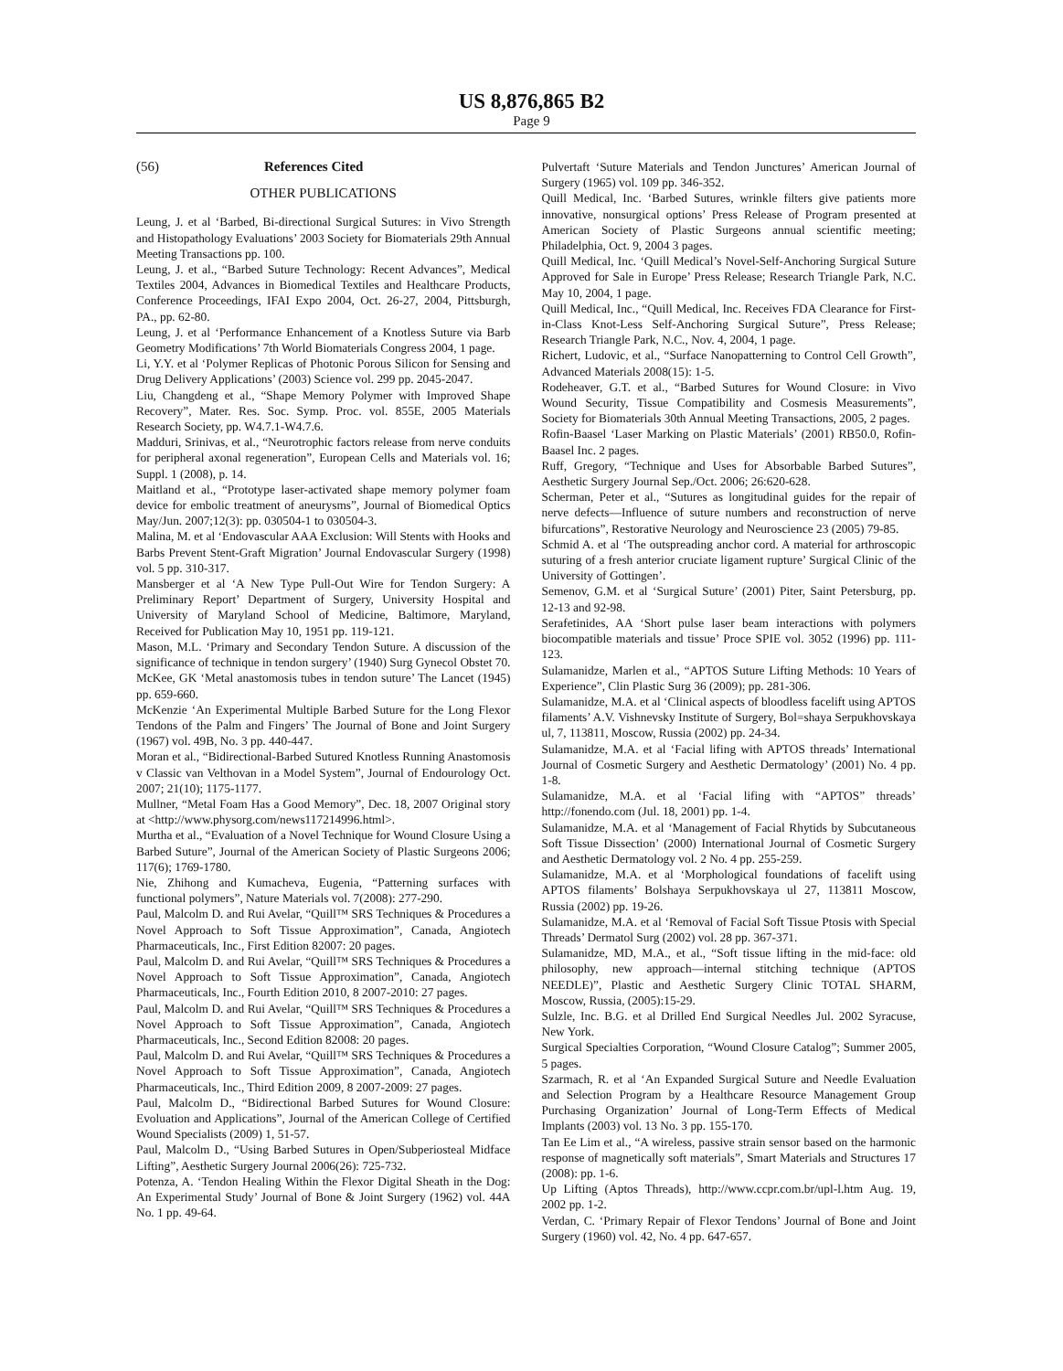US 8,876,865 B2
Page 9
(56) References Cited
OTHER PUBLICATIONS
Leung, J. et al ‘Barbed, Bi-directional Surgical Sutures: in Vivo Strength and Histopathology Evaluations’ 2003 Society for Biomaterials 29th Annual Meeting Transactions pp. 100.
Leung, J. et al., “Barbed Suture Technology: Recent Advances”, Medical Textiles 2004, Advances in Biomedical Textiles and Healthcare Products, Conference Proceedings, IFAI Expo 2004, Oct. 26-27, 2004, Pittsburgh, PA., pp. 62-80.
Leung, J. et al ‘Performance Enhancement of a Knotless Suture via Barb Geometry Modifications’ 7th World Biomaterials Congress 2004, 1 page.
Li, Y.Y. et al ‘Polymer Replicas of Photonic Porous Silicon for Sensing and Drug Delivery Applications’ (2003) Science vol. 299 pp. 2045-2047.
Liu, Changdeng et al., “Shape Memory Polymer with Improved Shape Recovery”, Mater. Res. Soc. Symp. Proc. vol. 855E, 2005 Materials Research Society, pp. W4.7.1-W4.7.6.
Madduri, Srinivas, et al., “Neurotrophic factors release from nerve conduits for peripheral axonal regeneration”, European Cells and Materials vol. 16; Suppl. 1 (2008), p. 14.
Maitland et al., “Prototype laser-activated shape memory polymer foam device for embolic treatment of aneurysms”, Journal of Biomedical Optics May/Jun. 2007;12(3): pp. 030504-1 to 030504-3.
Malina, M. et al ‘Endovascular AAA Exclusion: Will Stents with Hooks and Barbs Prevent Stent-Graft Migration’ Journal Endovascular Surgery (1998) vol. 5 pp. 310-317.
Mansberger et al ‘A New Type Pull-Out Wire for Tendon Surgery: A Preliminary Report’ Department of Surgery, University Hospital and University of Maryland School of Medicine, Baltimore, Maryland, Received for Publication May 10, 1951 pp. 119-121.
Mason, M.L. ‘Primary and Secondary Tendon Suture. A discussion of the significance of technique in tendon surgery’ (1940) Surg Gynecol Obstet 70.
McKee, GK ‘Metal anastomosis tubes in tendon suture’ The Lancet (1945) pp. 659-660.
McKenzie ‘An Experimental Multiple Barbed Suture for the Long Flexor Tendons of the Palm and Fingers’ The Journal of Bone and Joint Surgery (1967) vol. 49B, No. 3 pp. 440-447.
Moran et al., “Bidirectional-Barbed Sutured Knotless Running Anastomosis v Classic van Velthovan in a Model System”, Journal of Endourology Oct. 2007; 21(10); 1175-1177.
Mullner, “Metal Foam Has a Good Memory”, Dec. 18, 2007 Original story at <http://www.physorg.com/news117214996.html>.
Murtha et al., “Evaluation of a Novel Technique for Wound Closure Using a Barbed Suture”, Journal of the American Society of Plastic Surgeons 2006; 117(6); 1769-1780.
Nie, Zhihong and Kumacheva, Eugenia, “Patterning surfaces with functional polymers”, Nature Materials vol. 7(2008): 277-290.
Paul, Malcolm D. and Rui Avelar, “Quill™ SRS Techniques & Procedures a Novel Approach to Soft Tissue Approximation”, Canada, Angiotech Pharmaceuticals, Inc., First Edition 82007: 20 pages.
Paul, Malcolm D. and Rui Avelar, “Quill™ SRS Techniques & Procedures a Novel Approach to Soft Tissue Approximation”, Canada, Angiotech Pharmaceuticals, Inc., Fourth Edition 2010, 8 2007-2010: 27 pages.
Paul, Malcolm D. and Rui Avelar, “Quill™ SRS Techniques & Procedures a Novel Approach to Soft Tissue Approximation”, Canada, Angiotech Pharmaceuticals, Inc., Second Edition 82008: 20 pages.
Paul, Malcolm D. and Rui Avelar, “Quill™ SRS Techniques & Procedures a Novel Approach to Soft Tissue Approximation”, Canada, Angiotech Pharmaceuticals, Inc., Third Edition 2009, 8 2007-2009: 27 pages.
Paul, Malcolm D., “Bidirectional Barbed Sutures for Wound Closure: Evoluation and Applications”, Journal of the American College of Certified Wound Specialists (2009) 1, 51-57.
Paul, Malcolm D., “Using Barbed Sutures in Open/Subperiosteal Midface Lifting”, Aesthetic Surgery Journal 2006(26): 725-732.
Potenza, A. ‘Tendon Healing Within the Flexor Digital Sheath in the Dog: An Experimental Study’ Journal of Bone & Joint Surgery (1962) vol. 44A No. 1 pp. 49-64.
Pulvertaft ‘Suture Materials and Tendon Junctures’ American Journal of Surgery (1965) vol. 109 pp. 346-352.
Quill Medical, Inc. ‘Barbed Sutures, wrinkle filters give patients more innovative, nonsurgical options’ Press Release of Program presented at American Society of Plastic Surgeons annual scientific meeting; Philadelphia, Oct. 9, 2004 3 pages.
Quill Medical, Inc. ‘Quill Medical’s Novel-Self-Anchoring Surgical Suture Approved for Sale in Europe’ Press Release; Research Triangle Park, N.C. May 10, 2004, 1 page.
Quill Medical, Inc., “Quill Medical, Inc. Receives FDA Clearance for First-in-Class Knot-Less Self-Anchoring Surgical Suture”, Press Release; Research Triangle Park, N.C., Nov. 4, 2004, 1 page.
Richert, Ludovic, et al., “Surface Nanopatterning to Control Cell Growth”, Advanced Materials 2008(15): 1-5.
Rodeheaver, G.T. et al., “Barbed Sutures for Wound Closure: in Vivo Wound Security, Tissue Compatibility and Cosmesis Measurements”, Society for Biomaterials 30th Annual Meeting Transactions, 2005, 2 pages.
Rofin-Baasel ‘Laser Marking on Plastic Materials’ (2001) RB50.0, Rofin-Baasel Inc. 2 pages.
Ruff, Gregory, “Technique and Uses for Absorbable Barbed Sutures”, Aesthetic Surgery Journal Sep./Oct. 2006; 26:620-628.
Scherman, Peter et al., “Sutures as longitudinal guides for the repair of nerve defects—Influence of suture numbers and reconstruction of nerve bifurcations”, Restorative Neurology and Neuroscience 23 (2005) 79-85.
Schmid A. et al ‘The outspreading anchor cord. A material for arthroscopic suturing of a fresh anterior cruciate ligament rupture’ Surgical Clinic of the University of Gottingen’.
Semenov, G.M. et al ‘Surgical Suture’ (2001) Piter, Saint Petersburg, pp. 12-13 and 92-98.
Serafetinides, AA ‘Short pulse laser beam interactions with polymers biocompatible materials and tissue’ Proce SPIE vol. 3052 (1996) pp. 111-123.
Sulamanidze, Marlen et al., “APTOS Suture Lifting Methods: 10 Years of Experience”, Clin Plastic Surg 36 (2009); pp. 281-306.
Sulamanidze, M.A. et al ‘Clinical aspects of bloodless facelift using APTOS filaments’ A.V. Vishnevsky Institute of Surgery, Bol=shaya Serpukhovskaya ul, 7, 113811, Moscow, Russia (2002) pp. 24-34.
Sulamanidze, M.A. et al ‘Facial lifing with APTOS threads’ International Journal of Cosmetic Surgery and Aesthetic Dermatology’ (2001) No. 4 pp. 1-8.
Sulamanidze, M.A. et al ‘Facial lifing with “APTOS” threads’ http://fonendo.com (Jul. 18, 2001) pp. 1-4.
Sulamanidze, M.A. et al ‘Management of Facial Rhytids by Subcutaneous Soft Tissue Dissection’ (2000) International Journal of Cosmetic Surgery and Aesthetic Dermatology vol. 2 No. 4 pp. 255-259.
Sulamanidze, M.A. et al ‘Morphological foundations of facelift using APTOS filaments’ Bolshaya Serpukhovskaya ul 27, 113811 Moscow, Russia (2002) pp. 19-26.
Sulamanidze, M.A. et al ‘Removal of Facial Soft Tissue Ptosis with Special Threads’ Dermatol Surg (2002) vol. 28 pp. 367-371.
Sulamanidze, MD, M.A., et al., “Soft tissue lifting in the mid-face: old philosophy, new approach—internal stitching technique (APTOS NEEDLE)”, Plastic and Aesthetic Surgery Clinic TOTAL SHARM, Moscow, Russia, (2005):15-29.
Sulzle, Inc. B.G. et al Drilled End Surgical Needles Jul. 2002 Syracuse, New York.
Surgical Specialties Corporation, “Wound Closure Catalog”; Summer 2005, 5 pages.
Szarmach, R. et al ‘An Expanded Surgical Suture and Needle Evaluation and Selection Program by a Healthcare Resource Management Group Purchasing Organization’ Journal of Long-Term Effects of Medical Implants (2003) vol. 13 No. 3 pp. 155-170.
Tan Ee Lim et al., “A wireless, passive strain sensor based on the harmonic response of magnetically soft materials”, Smart Materials and Structures 17 (2008): pp. 1-6.
Up Lifting (Aptos Threads), http://www.ccpr.com.br/upl-l.htm Aug. 19, 2002 pp. 1-2.
Verdan, C. ‘Primary Repair of Flexor Tendons’ Journal of Bone and Joint Surgery (1960) vol. 42, No. 4 pp. 647-657.